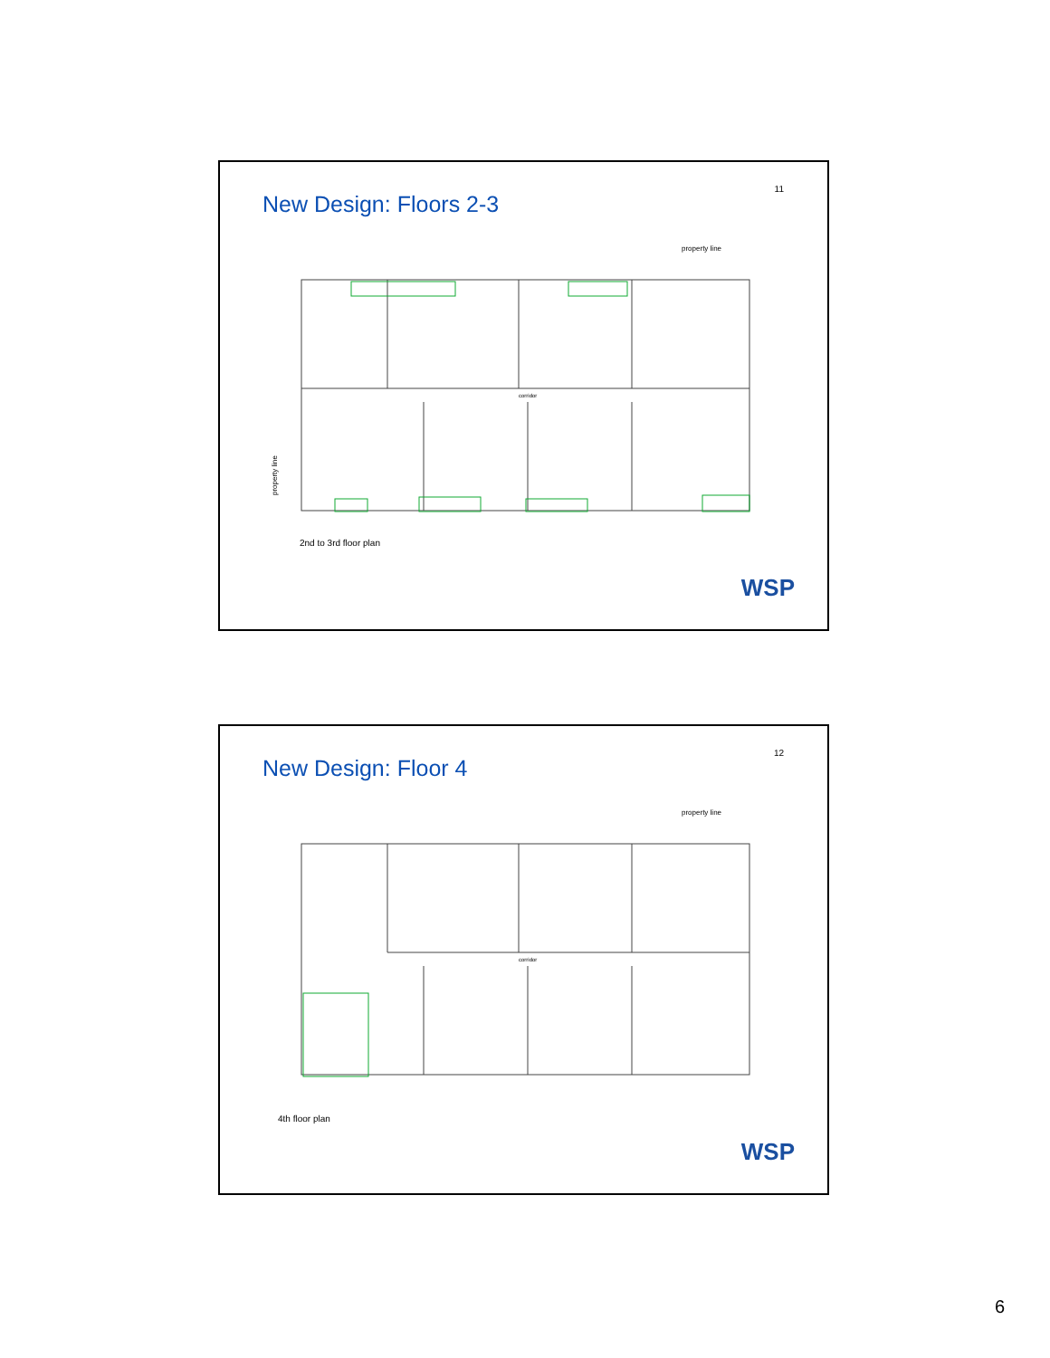11
New Design: Floors 2-3
property line
corridor
property line
2nd to 3rd floor plan
WSP
12
New Design: Floor 4
property line
corridor
4th floor plan
WSP
6